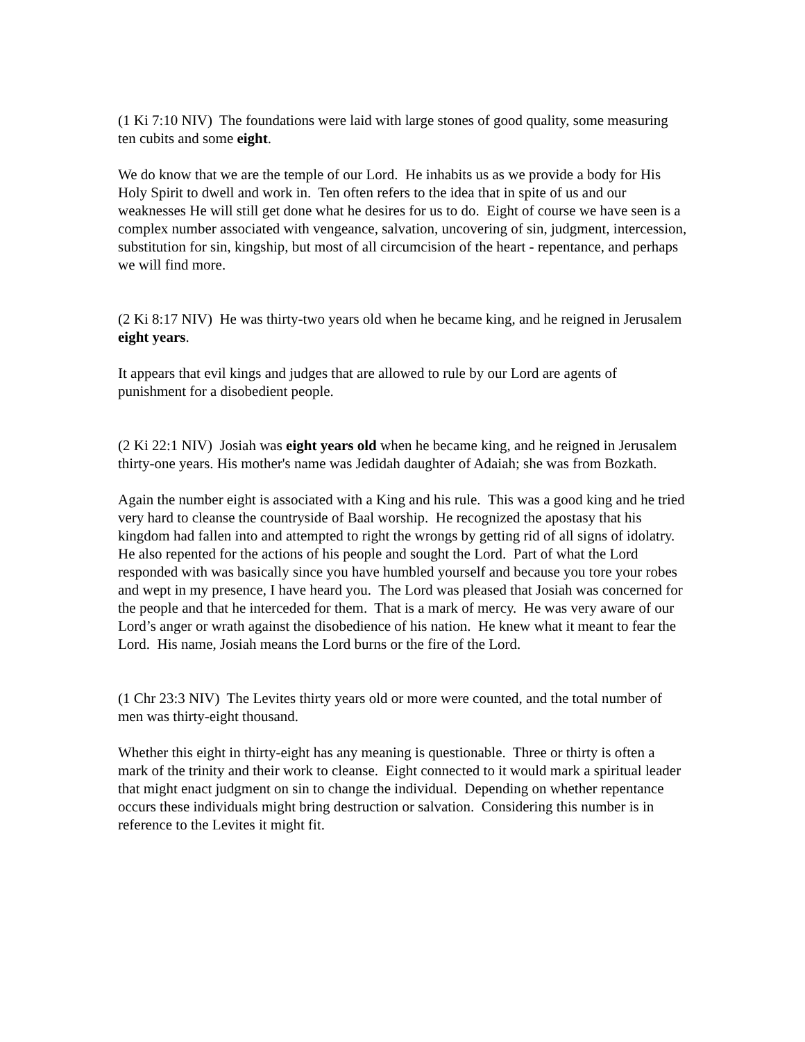(1 Ki 7:10 NIV) The foundations were laid with large stones of good quality, some measuring ten cubits and some eight.
We do know that we are the temple of our Lord. He inhabits us as we provide a body for His Holy Spirit to dwell and work in. Ten often refers to the idea that in spite of us and our weaknesses He will still get done what he desires for us to do. Eight of course we have seen is a complex number associated with vengeance, salvation, uncovering of sin, judgment, intercession, substitution for sin, kingship, but most of all circumcision of the heart - repentance, and perhaps we will find more.
(2 Ki 8:17 NIV) He was thirty-two years old when he became king, and he reigned in Jerusalem eight years.
It appears that evil kings and judges that are allowed to rule by our Lord are agents of punishment for a disobedient people.
(2 Ki 22:1 NIV) Josiah was eight years old when he became king, and he reigned in Jerusalem thirty-one years. His mother's name was Jedidah daughter of Adaiah; she was from Bozkath.
Again the number eight is associated with a King and his rule. This was a good king and he tried very hard to cleanse the countryside of Baal worship. He recognized the apostasy that his kingdom had fallen into and attempted to right the wrongs by getting rid of all signs of idolatry. He also repented for the actions of his people and sought the Lord. Part of what the Lord responded with was basically since you have humbled yourself and because you tore your robes and wept in my presence, I have heard you. The Lord was pleased that Josiah was concerned for the people and that he interceded for them. That is a mark of mercy. He was very aware of our Lord’s anger or wrath against the disobedience of his nation. He knew what it meant to fear the Lord. His name, Josiah means the Lord burns or the fire of the Lord.
(1 Chr 23:3 NIV) The Levites thirty years old or more were counted, and the total number of men was thirty-eight thousand.
Whether this eight in thirty-eight has any meaning is questionable. Three or thirty is often a mark of the trinity and their work to cleanse. Eight connected to it would mark a spiritual leader that might enact judgment on sin to change the individual. Depending on whether repentance occurs these individuals might bring destruction or salvation. Considering this number is in reference to the Levites it might fit.